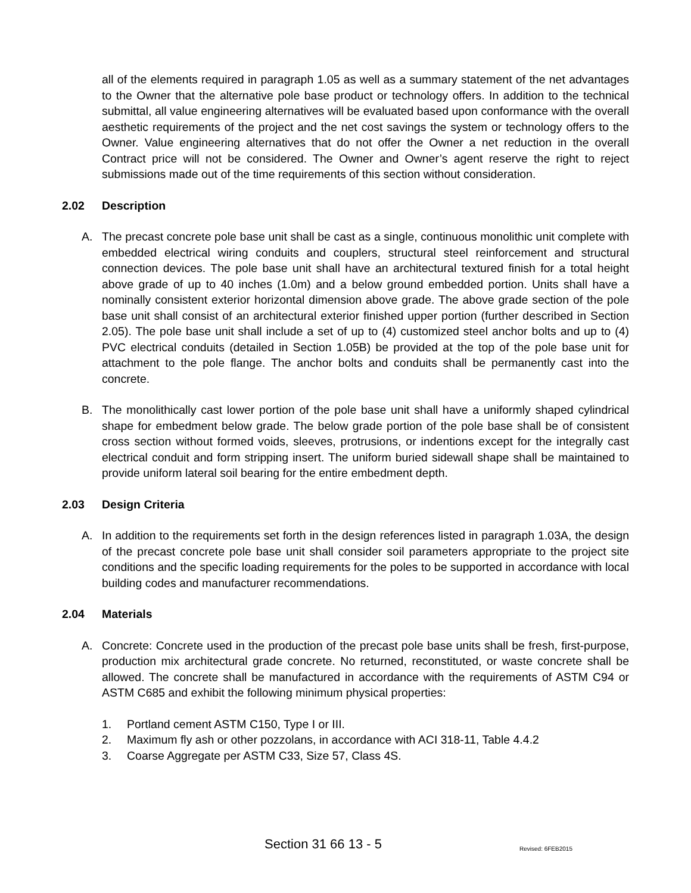all of the elements required in paragraph 1.05 as well as a summary statement of the net advantages to the Owner that the alternative pole base product or technology offers. In addition to the technical submittal, all value engineering alternatives will be evaluated based upon conformance with the overall aesthetic requirements of the project and the net cost savings the system or technology offers to the Owner. Value engineering alternatives that do not offer the Owner a net reduction in the overall Contract price will not be considered. The Owner and Owner’s agent reserve the right to reject submissions made out of the time requirements of this section without consideration.
2.02 Description
A. The precast concrete pole base unit shall be cast as a single, continuous monolithic unit complete with embedded electrical wiring conduits and couplers, structural steel reinforcement and structural connection devices. The pole base unit shall have an architectural textured finish for a total height above grade of up to 40 inches (1.0m) and a below ground embedded portion. Units shall have a nominally consistent exterior horizontal dimension above grade. The above grade section of the pole base unit shall consist of an architectural exterior finished upper portion (further described in Section 2.05). The pole base unit shall include a set of up to (4) customized steel anchor bolts and up to (4) PVC electrical conduits (detailed in Section 1.05B) be provided at the top of the pole base unit for attachment to the pole flange. The anchor bolts and conduits shall be permanently cast into the concrete.
B. The monolithically cast lower portion of the pole base unit shall have a uniformly shaped cylindrical shape for embedment below grade. The below grade portion of the pole base shall be of consistent cross section without formed voids, sleeves, protrusions, or indentions except for the integrally cast electrical conduit and form stripping insert. The uniform buried sidewall shape shall be maintained to provide uniform lateral soil bearing for the entire embedment depth.
2.03 Design Criteria
A. In addition to the requirements set forth in the design references listed in paragraph 1.03A, the design of the precast concrete pole base unit shall consider soil parameters appropriate to the project site conditions and the specific loading requirements for the poles to be supported in accordance with local building codes and manufacturer recommendations.
2.04 Materials
A. Concrete: Concrete used in the production of the precast pole base units shall be fresh, first-purpose, production mix architectural grade concrete. No returned, reconstituted, or waste concrete shall be allowed. The concrete shall be manufactured in accordance with the requirements of ASTM C94 or ASTM C685 and exhibit the following minimum physical properties:
1. Portland cement ASTM C150, Type I or III.
2. Maximum fly ash or other pozzolans, in accordance with ACI 318-11, Table 4.4.2
3. Coarse Aggregate per ASTM C33, Size 57, Class 4S.
Section 31 66 13 - 5 Revised: 6FEB2015